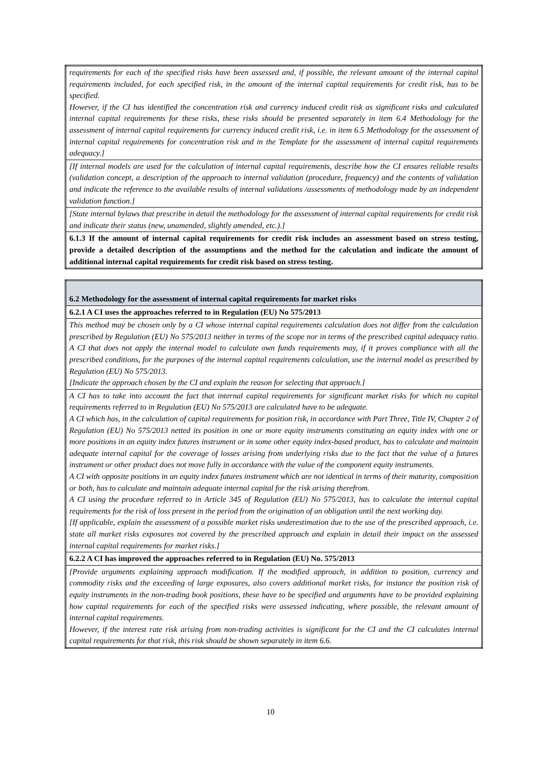| requirements for each of the specified risks have been assessed and, if possible, the relevant amount of the internal capital requirements included, for each specified risk, in the amount of the internal capital requirements for credit risk, has to be specified. However, if the CI has identified the concentration risk and currency induced credit risk as significant risks and calculated internal capital requirements for these risks, these risks should be presented separately in item 6.4 Methodology for the assessment of internal capital requirements for currency induced credit risk, i.e. in item 6.5 Methodology for the assessment of internal capital requirements for concentration risk and in the Template for the assessment of internal capital requirements adequacy.] |
| [If internal models are used for the calculation of internal capital requirements, describe how the CI ensures reliable results (validation concept, a description of the approach to internal validation (procedure, frequency) and the contents of validation and indicate the reference to the available results of internal validations /assessments of methodology made by an independent validation function.] |
| [State internal bylaws that prescribe in detail the methodology for the assessment of internal capital requirements for credit risk and indicate their status (new, unamended, slightly amended, etc.).] |
| 6.1.3 If the amount of internal capital requirements for credit risk includes an assessment based on stress testing, provide a detailed description of the assumptions and the method for the calculation and indicate the amount of additional internal capital requirements for credit risk based on stress testing. |
| 6.2 Methodology for the assessment of internal capital requirements for market risks |
| 6.2.1 A CI uses the approaches referred to in Regulation (EU) No 575/2013 |
| This method may be chosen only by a CI whose internal capital requirements calculation does not differ from the calculation prescribed by Regulation (EU) No 575/2013 neither in terms of the scope nor in terms of the prescribed capital adequacy ratio. A CI that does not apply the internal model to calculate own funds requirements may, if it proves compliance with all the prescribed conditions, for the purposes of the internal capital requirements calculation, use the internal model as prescribed by Regulation (EU) No 575/2013. [Indicate the approach chosen by the CI and explain the reason for selecting that approach.] |
| A CI has to take into account the fact that internal capital requirements for significant market risks for which no capital requirements referred to in Regulation (EU) No 575/2013 are calculated have to be adequate. A CI which has, in the calculation of capital requirements for position risk, in accordance with Part Three, Title IV, Chapter 2 of Regulation (EU) No 575/2013 netted its position in one or more equity instruments constituting an equity index with one or more positions in an equity index futures instrument or in some other equity index-based product, has to calculate and maintain adequate internal capital for the coverage of losses arising from underlying risks due to the fact that the value of a futures instrument or other product does not move fully in accordance with the value of the component equity instruments. A CI with opposite positions in an equity index futures instrument which are not identical in terms of their maturity, composition or both, has to calculate and maintain adequate internal capital for the risk arising therefrom. A CI using the procedure referred to in Article 345 of Regulation (EU) No 575/2013, has to calculate the internal capital requirements for the risk of loss present in the period from the origination of an obligation until the next working day. [If applicable, explain the assessment of a possible market risks underestimation due to the use of the prescribed approach, i.e. state all market risks exposures not covered by the prescribed approach and explain in detail their impact on the assessed internal capital requirements for market risks.] |
| 6.2.2 A CI has improved the approaches referred to in Regulation (EU) No. 575/2013 |
| [Provide arguments explaining approach modification. If the modified approach, in addition to position, currency and commodity risks and the exceeding of large exposures, also covers additional market risks, for instance the position risk of equity instruments in the non-trading book positions, these have to be specified and arguments have to be provided explaining how capital requirements for each of the specified risks were assessed indicating, where possible, the relevant amount of internal capital requirements. However, if the interest rate risk arising from non-trading activities is significant for the CI and the CI calculates internal capital requirements for that risk, this risk should be shown separately in item 6.6. |
10